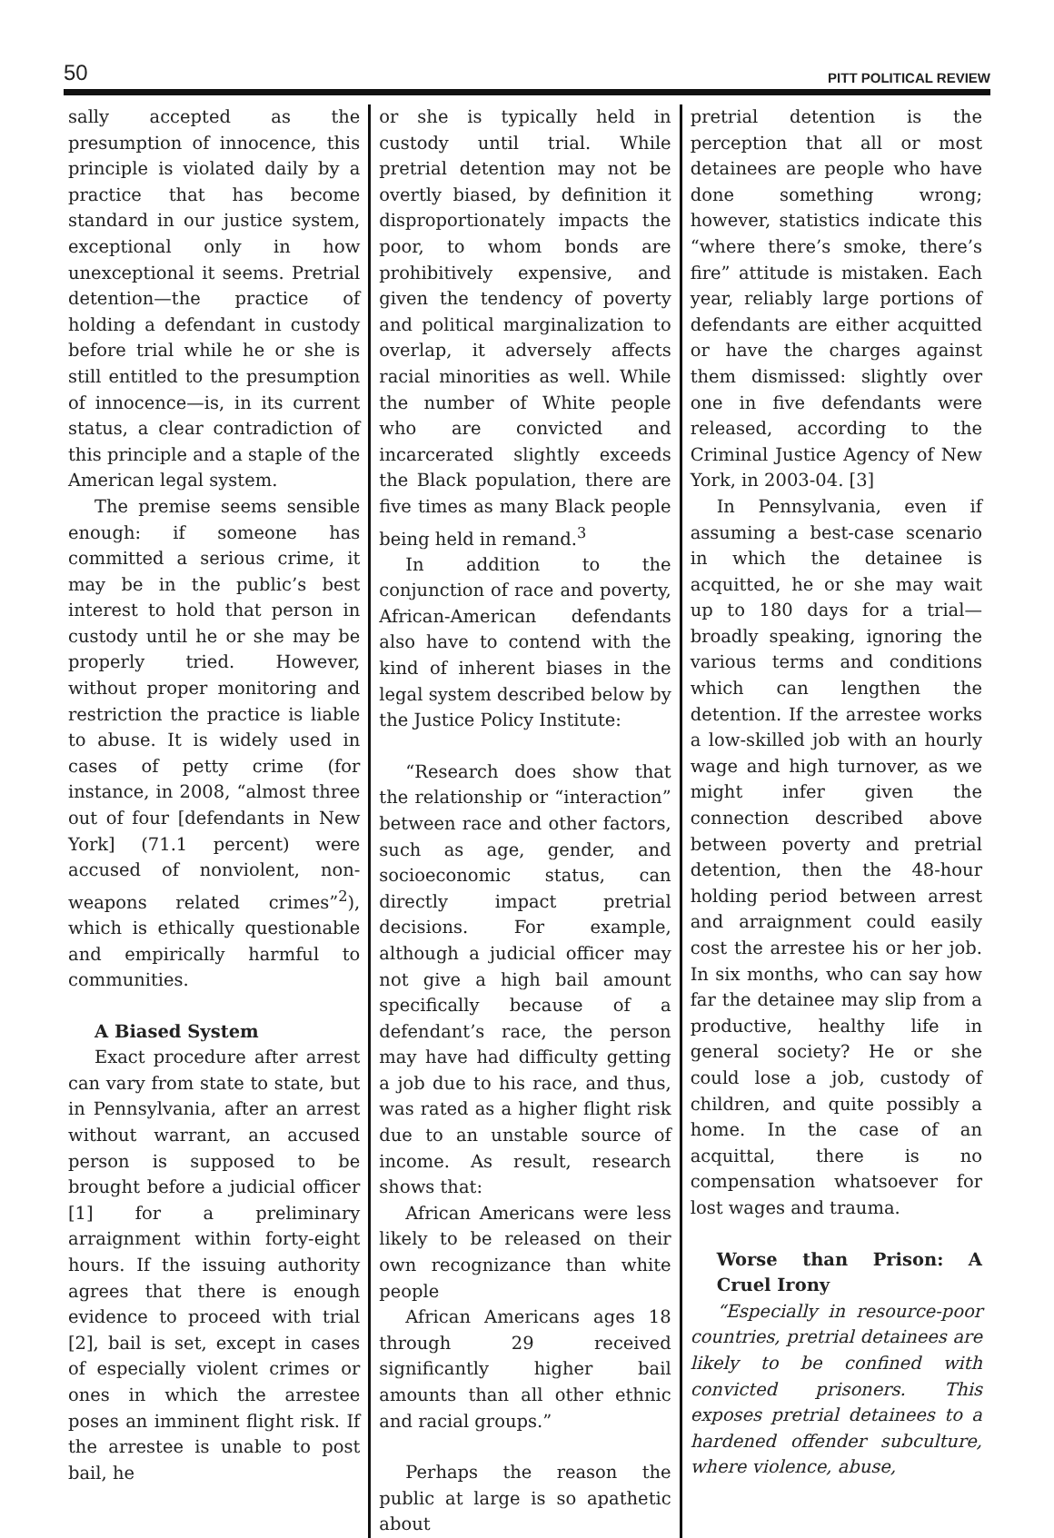50 PITT POLITICAL REVIEW
sally accepted as the presumption of innocence, this principle is violated daily by a practice that has become standard in our justice system, exceptional only in how unexceptional it seems. Pretrial detention—the practice of holding a defendant in custody before trial while he or she is still entitled to the presumption of innocence—is, in its current status, a clear contradiction of this principle and a staple of the American legal system.
The premise seems sensible enough: if someone has committed a serious crime, it may be in the public’s best interest to hold that person in custody until he or she may be properly tried. However, without proper monitoring and restriction the practice is liable to abuse. It is widely used in cases of petty crime (for instance, in 2008, “almost three out of four [defendants in New York] (71.1 percent) were accused of nonviolent, non-weapons related crimes”<sup>2</sup>), which is ethically questionable and empirically harmful to communities.
A Biased System
Exact procedure after arrest can vary from state to state, but in Pennsylvania, after an arrest without warrant, an accused person is supposed to be brought before a judicial officer [1] for a preliminary arraignment within forty-eight hours. If the issuing authority agrees that there is enough evidence to proceed with trial [2], bail is set, except in cases of especially violent crimes or ones in which the arrestee poses an imminent flight risk. If the arrestee is unable to post bail, he
or she is typically held in custody until trial. While pretrial detention may not be overtly biased, by definition it disproportionately impacts the poor, to whom bonds are prohibitively expensive, and given the tendency of poverty and political marginalization to overlap, it adversely affects racial minorities as well. While the number of White people who are convicted and incarcerated slightly exceeds the Black population, there are five times as many Black people being held in remand.<sup>3</sup>
In addition to the conjunction of race and poverty, African-American defendants also have to contend with the kind of inherent biases in the legal system described below by the Justice Policy Institute:
“Research does show that the relationship or “interaction” between race and other factors, such as age, gender, and socioeconomic status, can directly impact pretrial decisions. For example, although a judicial officer may not give a high bail amount specifically because of a defendant’s race, the person may have had difficulty getting a job due to his race, and thus, was rated as a higher flight risk due to an unstable source of income. As result, research shows that:
African Americans were less likely to be released on their own recognizance than white people
African Americans ages 18 through 29 received significantly higher bail amounts than all other ethnic and racial groups.”
Perhaps the reason the public at large is so apathetic about
pretrial detention is the perception that all or most detainees are people who have done something wrong; however, statistics indicate this “where there’s smoke, there’s fire” attitude is mistaken. Each year, reliably large portions of defendants are either acquitted or have the charges against them dismissed: slightly over one in five defendants were released, according to the Criminal Justice Agency of New York, in 2003-04. [3]
In Pennsylvania, even if assuming a best-case scenario in which the detainee is acquitted, he or she may wait up to 180 days for a trial—broadly speaking, ignoring the various terms and conditions which can lengthen the detention. If the arrestee works a low-skilled job with an hourly wage and high turnover, as we might infer given the connection described above between poverty and pretrial detention, then the 48-hour holding period between arrest and arraignment could easily cost the arrestee his or her job. In six months, who can say how far the detainee may slip from a productive, healthy life in general society? He or she could lose a job, custody of children, and quite possibly a home. In the case of an acquittal, there is no compensation whatsoever for lost wages and trauma.
Worse than Prison: A Cruel Irony
“Especially in resource-poor countries, pretrial detainees are likely to be confined with convicted prisoners. This exposes pretrial detainees to a hardened offender subculture, where violence, abuse,